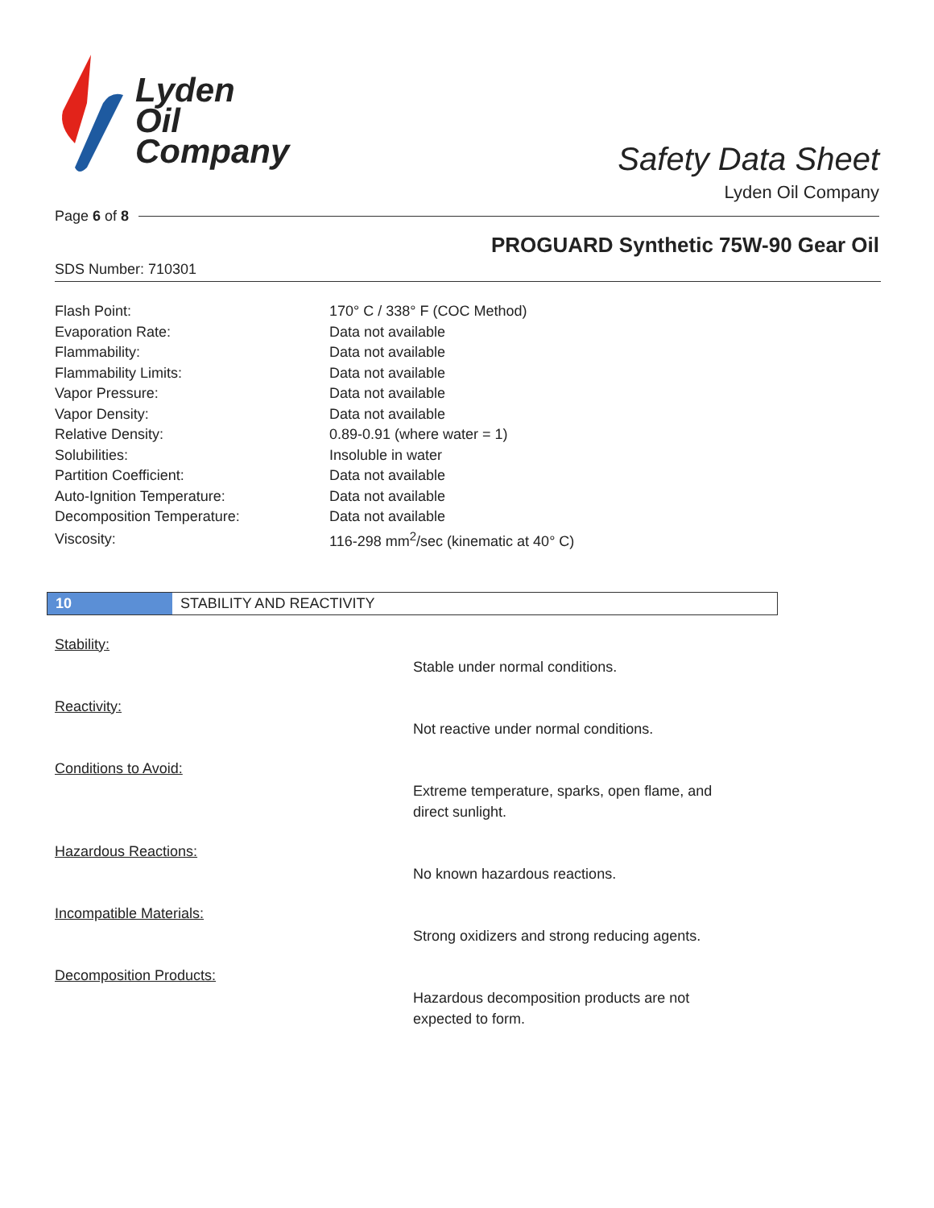Lyden
Oil
Company
Safety Data Sheet
Lyden Oil Company
Page 6 of 8
PROGUARD Synthetic 75W-90 Gear Oil
SDS Number: 710301
| Flash Point: | 170° C / 338° F (COC Method) |
| Evaporation Rate: | Data not available |
| Flammability: | Data not available |
| Flammability Limits: | Data not available |
| Vapor Pressure: | Data not available |
| Vapor Density: | Data not available |
| Relative Density: | 0.89-0.91 (where water = 1) |
| Solubilities: | Insoluble in water |
| Partition Coefficient: | Data not available |
| Auto-Ignition Temperature: | Data not available |
| Decomposition Temperature: | Data not available |
| Viscosity: | 116-298 mm<sup>2</sup>/sec (kinematic at 40° C) |
10 STABILITY AND REACTIVITY
Stability:
Stable under normal conditions.
Reactivity:
Not reactive under normal conditions.
Conditions to Avoid:
Extreme temperature, sparks, open flame, and direct sunlight.
Hazardous Reactions:
No known hazardous reactions.
Incompatible Materials:
Strong oxidizers and strong reducing agents.
Decomposition Products:
Hazardous decomposition products are not expected to form.